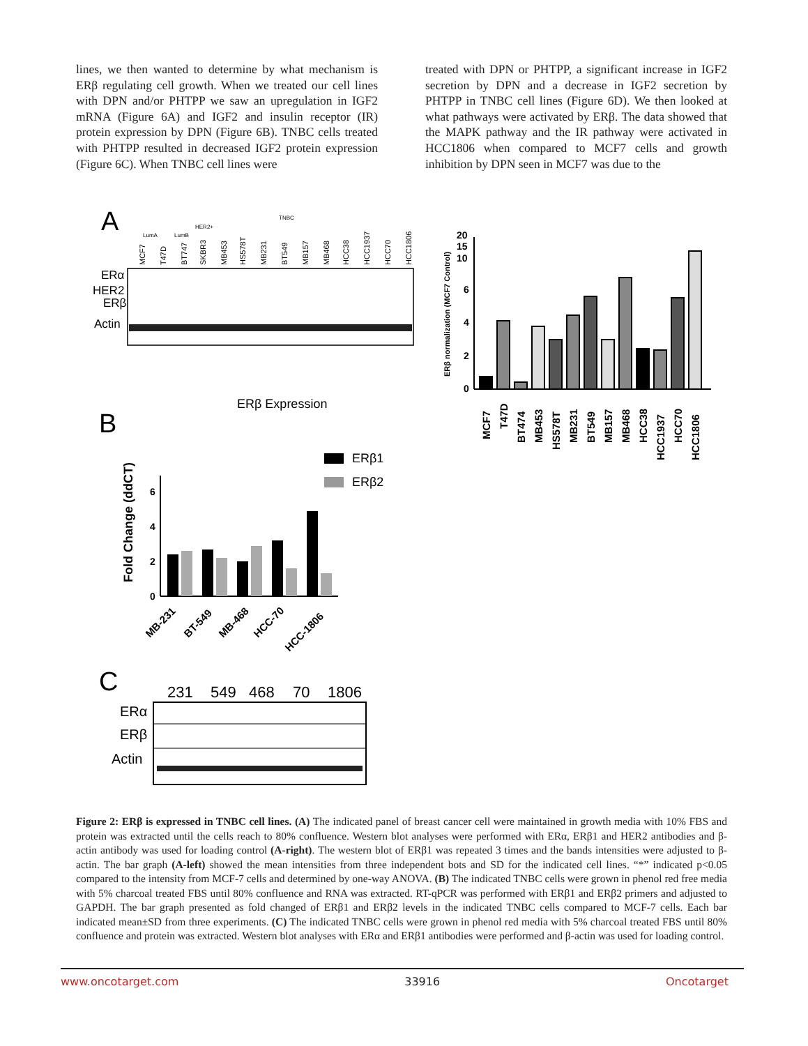lines, we then wanted to determine by what mechanism is ERβ regulating cell growth. When we treated our cell lines with DPN and/or PHTPP we saw an upregulation in IGF2 mRNA (Figure 6A) and IGF2 and insulin receptor (IR) protein expression by DPN (Figure 6B). TNBC cells treated with PHTPP resulted in decreased IGF2 protein expression (Figure 6C). When TNBC cell lines were
treated with DPN or PHTPP, a significant increase in IGF2 secretion by DPN and a decrease in IGF2 secretion by PHTPP in TNBC cell lines (Figure 6D). We then looked at what pathways were activated by ERβ. The data showed that the MAPK pathway and the IR pathway were activated in HCC1806 when compared to MCF7 cells and growth inhibition by DPN seen in MCF7 was due to the
A
TNBC
LumA
LumB
HER2+
MCF7
T47D
BT747
SKBR3
MB453
HS578T
MB231
BT549
MB157
MB468
HCC38
HCC1937
HCC70
HCC1806
ERα
HER2
ERβ
Actin
ERβ Expression
B
Fold Change (ddCT)
0
2
4
6
ERβ1
ERβ2
MB-231
BT-549
MB-468
HCC-70
HCC-1806
C
231
549
468
70
1806
ERα
ERβ
Actin
ERβ normalization (MCF7 Control)
0
2
4
6
10
15
20
MCF7
T47D
BT474
MB453
HS578T
MB231
BT549
MB157
MB468
HCC38
HCC1937
HCC70
HCC1806
Figure 2: ERβ is expressed in TNBC cell lines. (A) The indicated panel of breast cancer cell were maintained in growth media with 10% FBS and protein was extracted until the cells reach to 80% confluence. Western blot analyses were performed with ERα, ERβ1 and HER2 antibodies and β-actin antibody was used for loading control (A-right). The western blot of ERβ1 was repeated 3 times and the bands intensities were adjusted to β-actin. The bar graph (A-left) showed the mean intensities from three independent bots and SD for the indicated cell lines. “*” indicated p<0.05 compared to the intensity from MCF-7 cells and determined by one-way ANOVA. (B) The indicated TNBC cells were grown in phenol red free media with 5% charcoal treated FBS until 80% confluence and RNA was extracted. RT-qPCR was performed with ERβ1 and ERβ2 primers and adjusted to GAPDH. The bar graph presented as fold changed of ERβ1 and ERβ2 levels in the indicated TNBC cells compared to MCF-7 cells. Each bar indicated mean±SD from three experiments. (C) The indicated TNBC cells were grown in phenol red media with 5% charcoal treated FBS until 80% confluence and protein was extracted. Western blot analyses with ERα and ERβ1 antibodies were performed and β-actin was used for loading control.
www.oncotarget.com 33916 Oncotarget